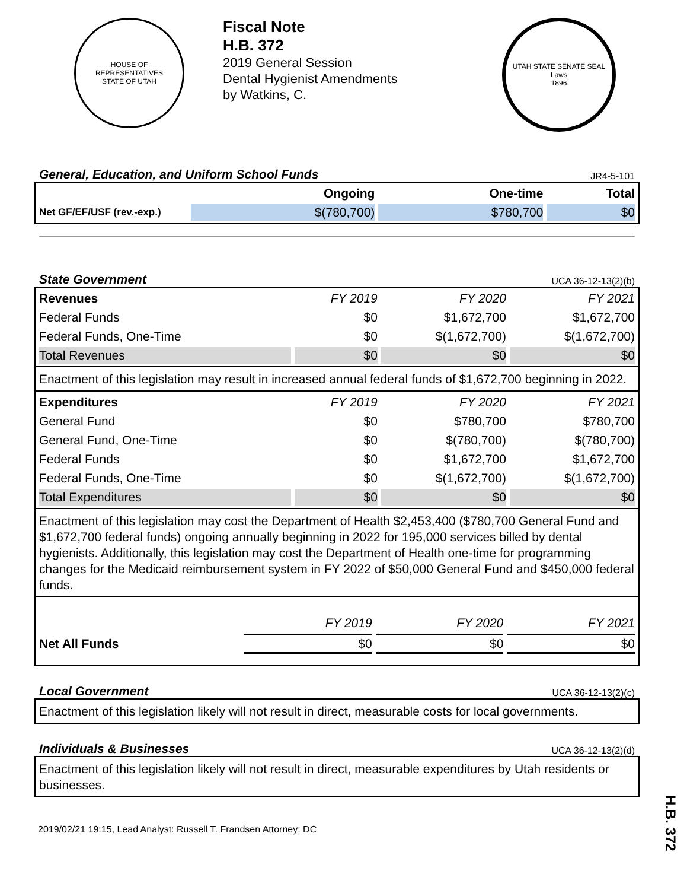HOUSE OF REPRESENTATIVES
STATE OF UTAH
Fiscal Note
H.B. 372
2019 General Session
Dental Hygienist Amendments
by Watkins, C.
UTAH STATE SENATE SEAL
Laws
1896
General, Education, and Uniform School Funds JR4-5-101
| | Ongoing | One-time | Total |
| --- | --- | --- | --- |
| Net GF/EF/USF (rev.-exp.) | $(780,700) | $780,700 | $0 |
State Government UCA 36-12-13(2)(b)
| Revenues | FY 2019 | FY 2020 | FY 2021 |
| --- | --- | --- | --- |
| Federal Funds | $0 | $1,672,700 | $1,672,700 |
| Federal Funds, One-Time | $0 | $(1,672,700) | $(1,672,700) |
| Total Revenues | $0 | $0 | $0 |
Enactment of this legislation may result in increased annual federal funds of $1,672,700 beginning in 2022.
| Expenditures | FY 2019 | FY 2020 | FY 2021 |
| --- | --- | --- | --- |
| General Fund | $0 | $780,700 | $780,700 |
| General Fund, One-Time | $0 | $(780,700) | $(780,700) |
| Federal Funds | $0 | $1,672,700 | $1,672,700 |
| Federal Funds, One-Time | $0 | $(1,672,700) | $(1,672,700) |
| Total Expenditures | $0 | $0 | $0 |
Enactment of this legislation may cost the Department of Health $2,453,400 ($780,700 General Fund and $1,672,700 federal funds) ongoing annually beginning in 2022 for 195,000 services billed by dental hygienists. Additionally, this legislation may cost the Department of Health one-time for programming changes for the Medicaid reimbursement system in FY 2022 of $50,000 General Fund and $450,000 federal funds.
| | FY 2019 | FY 2020 | FY 2021 |
| --- | --- | --- | --- |
| Net All Funds | $0 | $0 | $0 |
Local Government UCA 36-12-13(2)(c)
Enactment of this legislation likely will not result in direct, measurable costs for local governments.
Individuals & Businesses UCA 36-12-13(2)(d)
Enactment of this legislation likely will not result in direct, measurable expenditures by Utah residents or businesses.
2019/02/21 19:15, Lead Analyst: Russell T. Frandsen Attorney: DC
H.B. 372